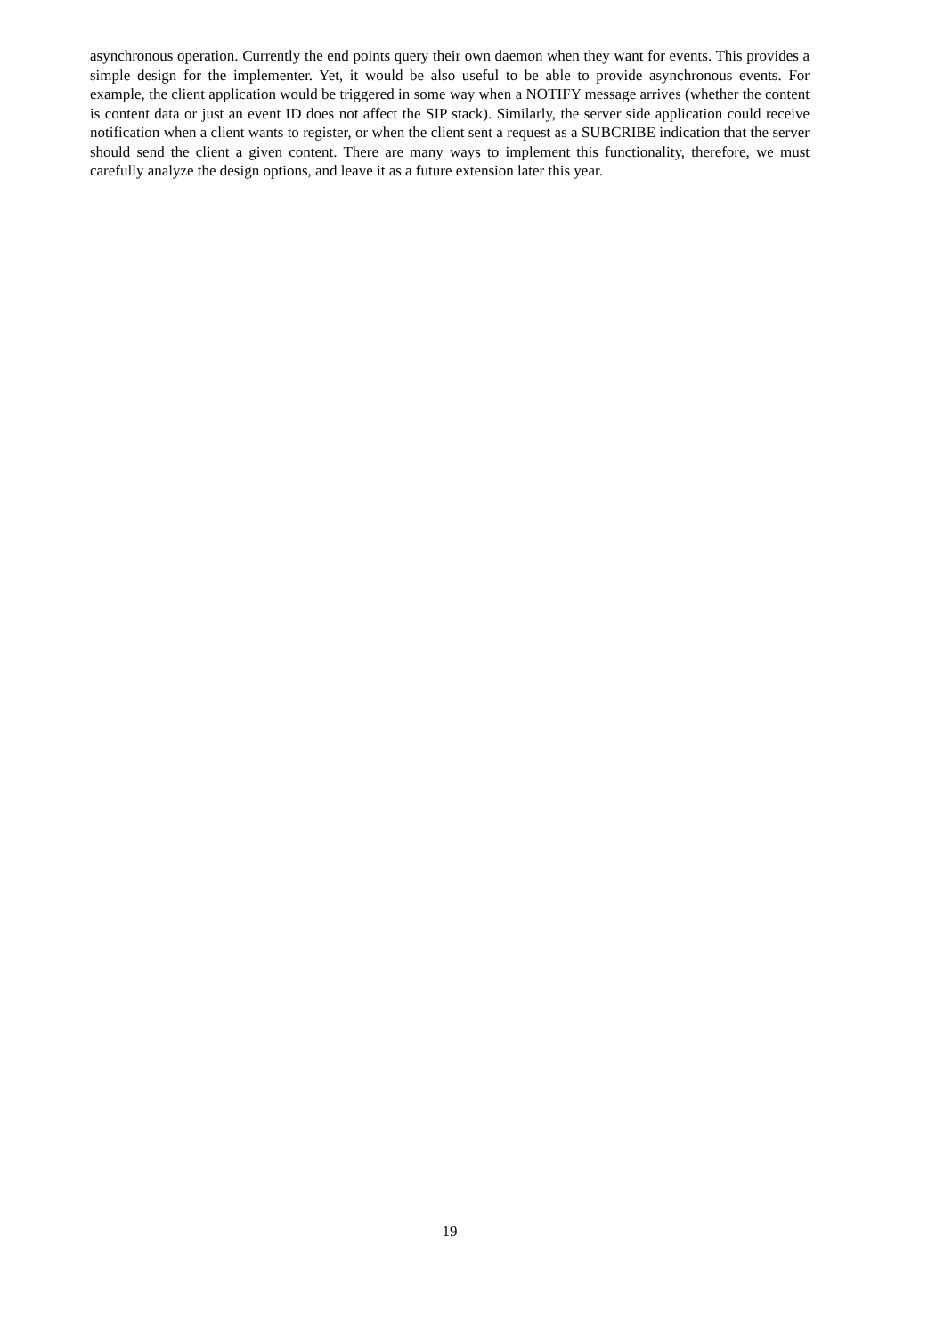asynchronous operation. Currently the end points query their own daemon when they want for events. This provides a simple design for the implementer. Yet, it would be also useful to be able to provide asynchronous events. For example, the client application would be triggered in some way when a NOTIFY message arrives (whether the content is content data or just an event ID does not affect the SIP stack). Similarly, the server side application could receive notification when a client wants to register, or when the client sent a request as a SUBCRIBE indication that the server should send the client a given content. There are many ways to implement this functionality, therefore, we must carefully analyze the design options, and leave it as a future extension later this year.
19